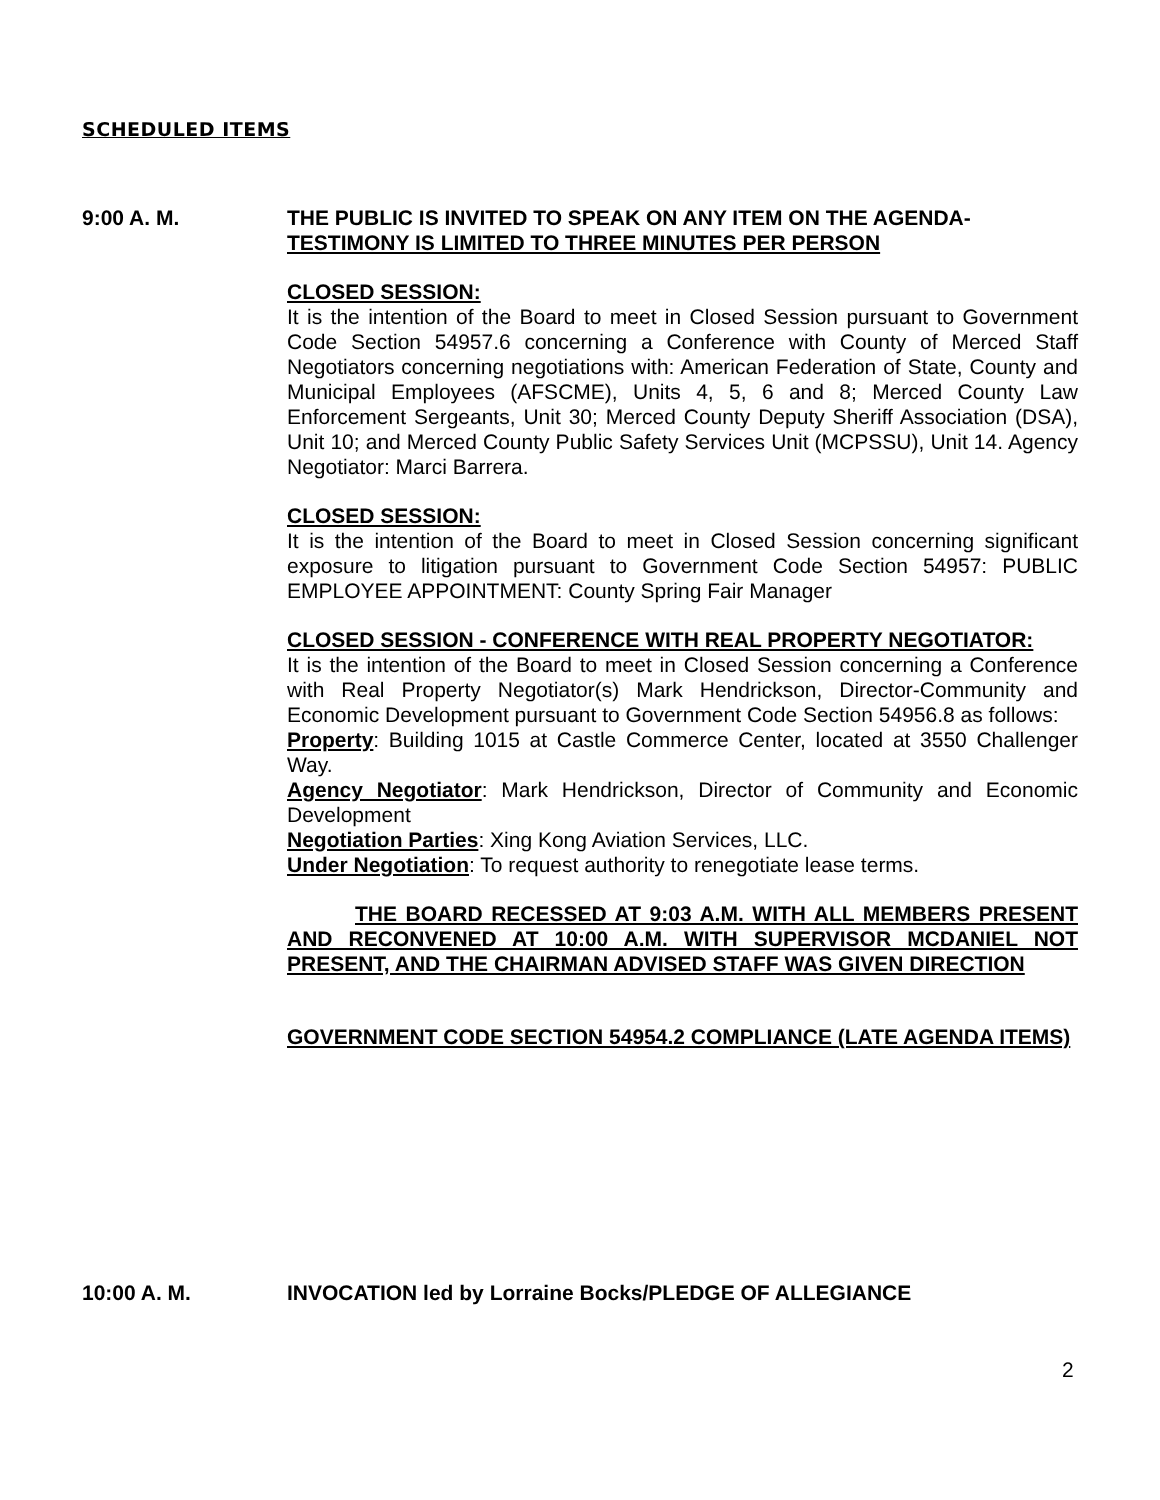SCHEDULED ITEMS
9:00 A. M. THE PUBLIC IS INVITED TO SPEAK ON ANY ITEM ON THE AGENDA-
TESTIMONY IS LIMITED TO THREE MINUTES PER PERSON
CLOSED SESSION:
It is the intention of the Board to meet in Closed Session pursuant to Government Code Section 54957.6 concerning a Conference with County of Merced Staff Negotiators concerning negotiations with: American Federation of State, County and Municipal Employees (AFSCME), Units 4, 5, 6 and 8; Merced County Law Enforcement Sergeants, Unit 30; Merced County Deputy Sheriff Association (DSA), Unit 10; and Merced County Public Safety Services Unit (MCPSSU), Unit 14. Agency Negotiator: Marci Barrera.
CLOSED SESSION:
It is the intention of the Board to meet in Closed Session concerning significant exposure to litigation pursuant to Government Code Section 54957: PUBLIC EMPLOYEE APPOINTMENT: County Spring Fair Manager
CLOSED SESSION - CONFERENCE WITH REAL PROPERTY NEGOTIATOR:
It is the intention of the Board to meet in Closed Session concerning a Conference with Real Property Negotiator(s) Mark Hendrickson, Director-Community and Economic Development pursuant to Government Code Section 54956.8 as follows:
Property: Building 1015 at Castle Commerce Center, located at 3550 Challenger Way.
Agency Negotiator: Mark Hendrickson, Director of Community and Economic Development
Negotiation Parties: Xing Kong Aviation Services, LLC.
Under Negotiation: To request authority to renegotiate lease terms.
THE BOARD RECESSED AT 9:03 A.M. WITH ALL MEMBERS PRESENT AND RECONVENED AT 10:00 A.M. WITH SUPERVISOR MCDANIEL NOT PRESENT, AND THE CHAIRMAN ADVISED STAFF WAS GIVEN DIRECTION
GOVERNMENT CODE SECTION 54954.2 COMPLIANCE (LATE AGENDA ITEMS)
10:00 A. M. INVOCATION led by Lorraine Bocks/PLEDGE OF ALLEGIANCE
2